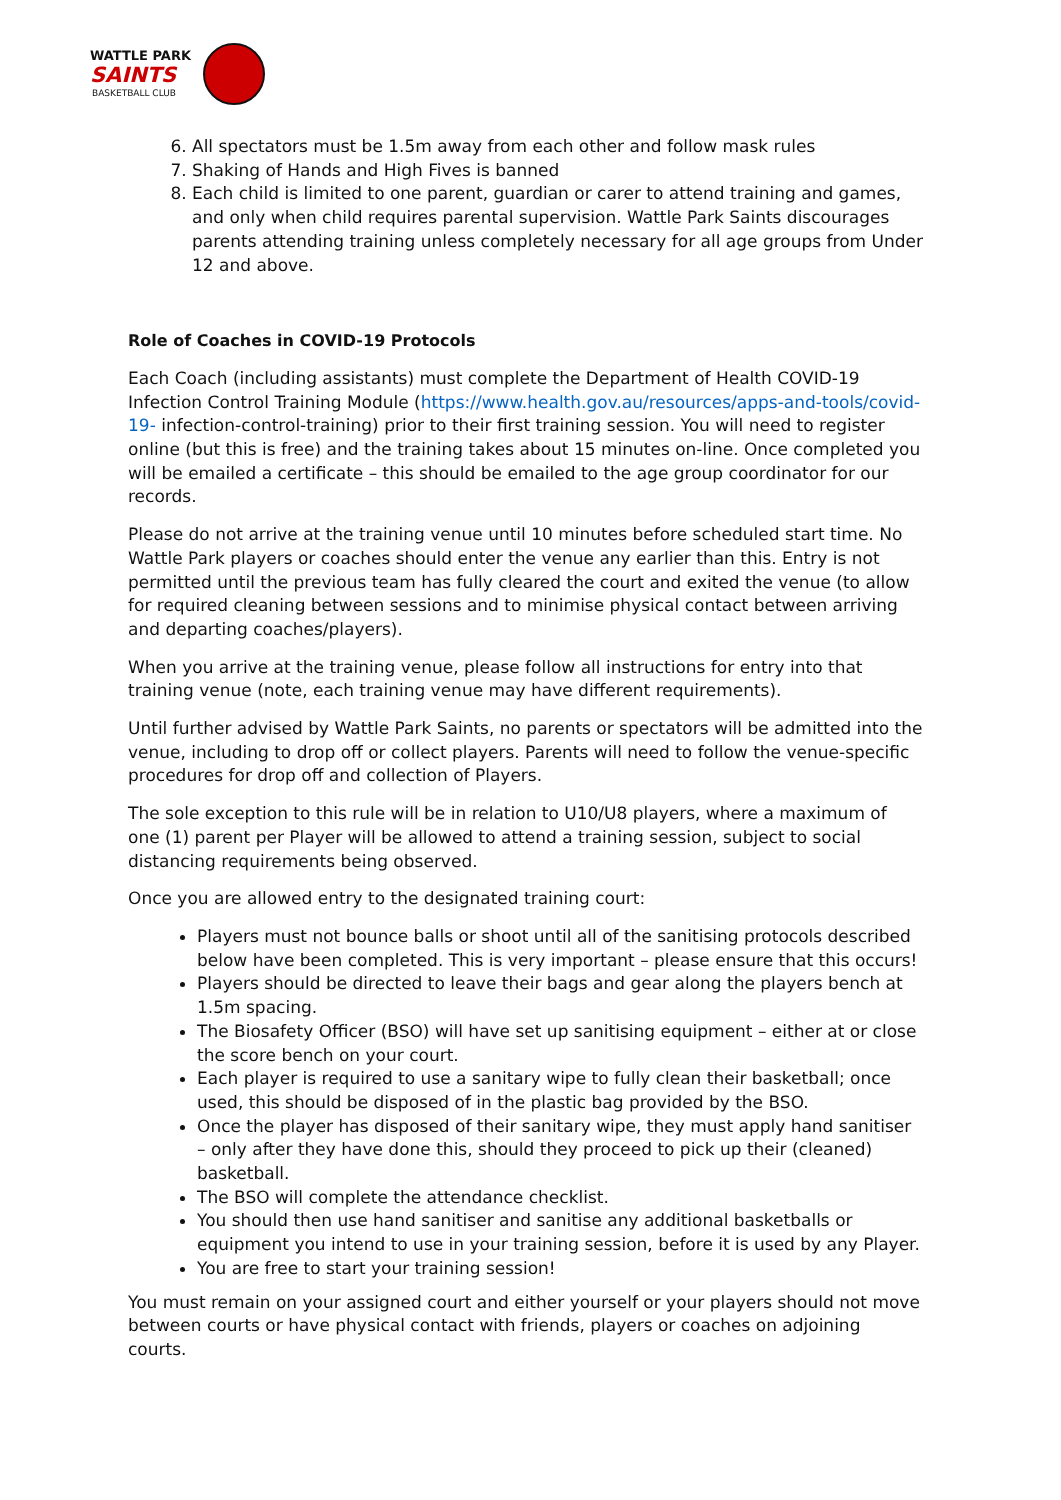WATTLE PARK
SAINTS
BASKETBALL CLUB
6. All spectators must be 1.5m away from each other and follow mask rules
7. Shaking of Hands and High Fives is banned
8. Each child is limited to one parent, guardian or carer to attend training and games, and only when child requires parental supervision. Wattle Park Saints discourages parents attending training unless completely necessary for all age groups from Under 12 and above.
Role of Coaches in COVID-19 Protocols
Each Coach (including assistants) must complete the Department of Health COVID-19 Infection Control Training Module (https://www.health.gov.au/resources/apps-and-tools/covid-19- infection-control-training) prior to their first training session. You will need to register online (but this is free) and the training takes about 15 minutes on-line. Once completed you will be emailed a certificate – this should be emailed to the age group coordinator for our records.
Please do not arrive at the training venue until 10 minutes before scheduled start time. No Wattle Park players or coaches should enter the venue any earlier than this. Entry is not permitted until the previous team has fully cleared the court and exited the venue (to allow for required cleaning between sessions and to minimise physical contact between arriving and departing coaches/players).
When you arrive at the training venue, please follow all instructions for entry into that training venue (note, each training venue may have different requirements).
Until further advised by Wattle Park Saints, no parents or spectators will be admitted into the venue, including to drop off or collect players. Parents will need to follow the venue-specific procedures for drop off and collection of Players.
The sole exception to this rule will be in relation to U10/U8 players, where a maximum of one (1) parent per Player will be allowed to attend a training session, subject to social distancing requirements being observed.
Once you are allowed entry to the designated training court:
Players must not bounce balls or shoot until all of the sanitising protocols described below have been completed. This is very important – please ensure that this occurs!
Players should be directed to leave their bags and gear along the players bench at 1.5m spacing.
The Biosafety Officer (BSO) will have set up sanitising equipment – either at or close the score bench on your court.
Each player is required to use a sanitary wipe to fully clean their basketball; once used, this should be disposed of in the plastic bag provided by the BSO.
Once the player has disposed of their sanitary wipe, they must apply hand sanitiser – only after they have done this, should they proceed to pick up their (cleaned) basketball.
The BSO will complete the attendance checklist.
You should then use hand sanitiser and sanitise any additional basketballs or equipment you intend to use in your training session, before it is used by any Player.
You are free to start your training session!
You must remain on your assigned court and either yourself or your players should not move between courts or have physical contact with friends, players or coaches on adjoining courts.